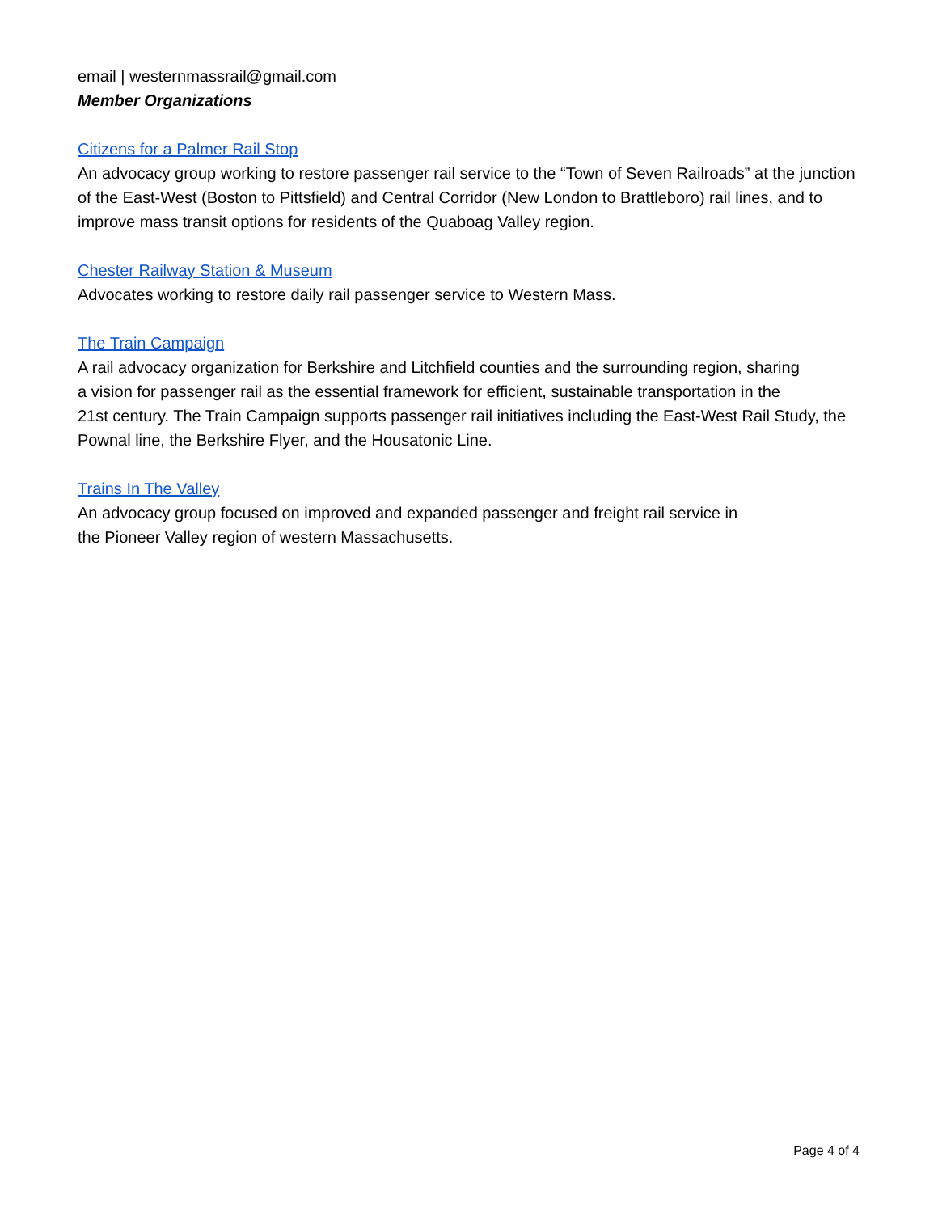email | westernmassrail@gmail.com
Member Organizations
Citizens for a Palmer Rail Stop
An advocacy group working to restore passenger rail service to the “Town of Seven Railroads” at the junction of the East-West (Boston to Pittsfield) and Central Corridor (New London to Brattleboro) rail lines, and to improve mass transit options for residents of the Quaboag Valley region.
Chester Railway Station & Museum
Advocates working to restore daily rail passenger service to Western Mass.
The Train Campaign
A rail advocacy organization for Berkshire and Litchfield counties and the surrounding region, sharing
a vision for passenger rail as the essential framework for efficient, sustainable transportation in the
21st century. The Train Campaign supports passenger rail initiatives including the East-West Rail Study, the Pownal line, the Berkshire Flyer, and the Housatonic Line.
Trains In The Valley
An advocacy group focused on improved and expanded passenger and freight rail service in
the Pioneer Valley region of western Massachusetts.
Page 4 of 4